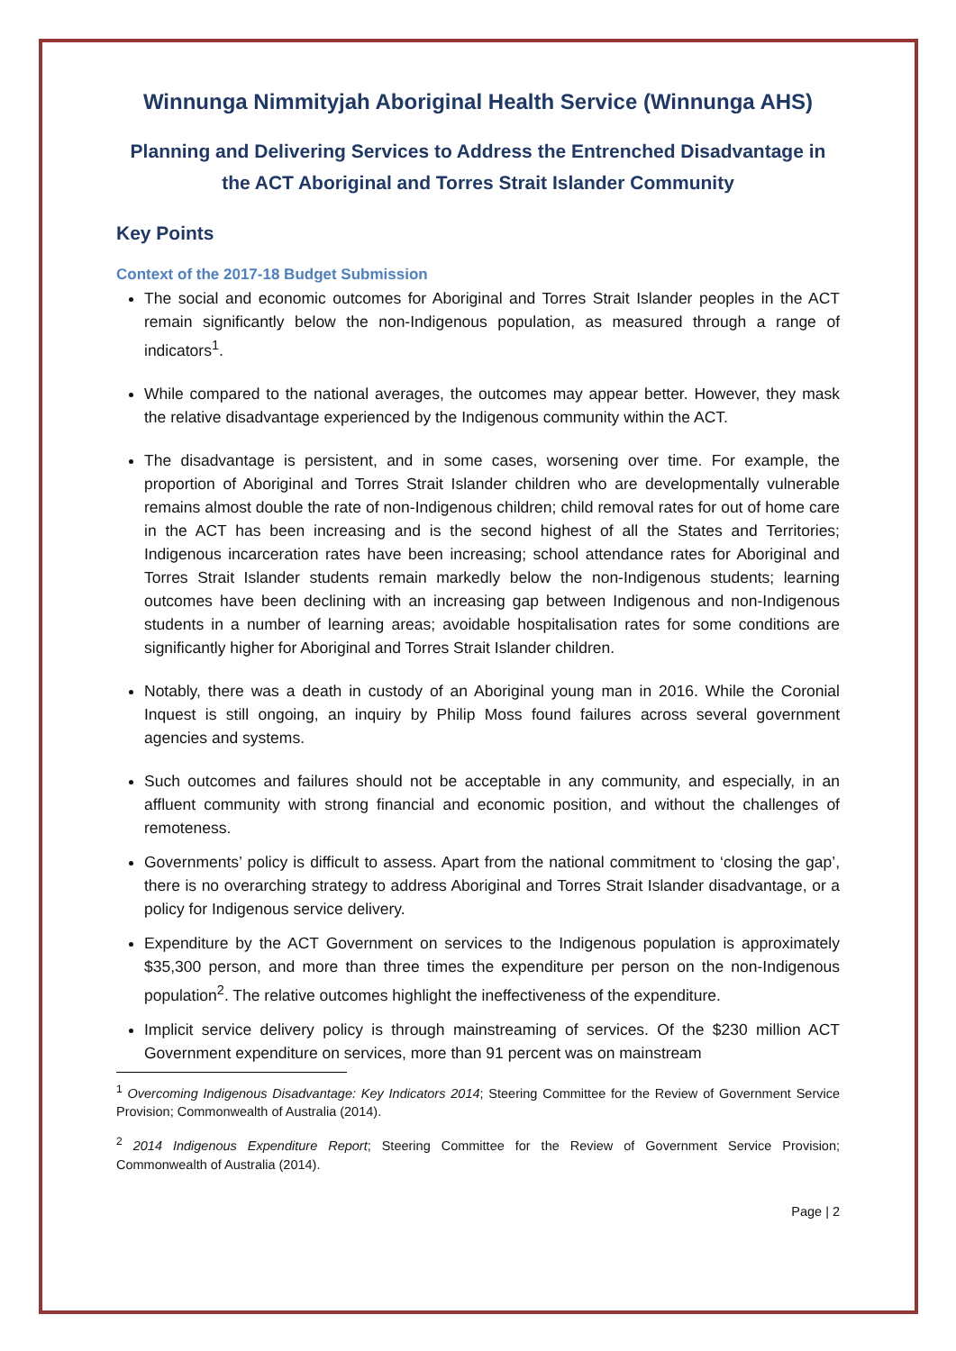Winnunga Nimmityjah Aboriginal Health Service (Winnunga AHS)
Planning and Delivering Services to Address the Entrenched Disadvantage in the ACT Aboriginal and Torres Strait Islander Community
Key Points
Context of the 2017-18 Budget Submission
The social and economic outcomes for Aboriginal and Torres Strait Islander peoples in the ACT remain significantly below the non-Indigenous population, as measured through a range of indicators<sup>1</sup>.
While compared to the national averages, the outcomes may appear better. However, they mask the relative disadvantage experienced by the Indigenous community within the ACT.
The disadvantage is persistent, and in some cases, worsening over time. For example, the proportion of Aboriginal and Torres Strait Islander children who are developmentally vulnerable remains almost double the rate of non-Indigenous children; child removal rates for out of home care in the ACT has been increasing and is the second highest of all the States and Territories; Indigenous incarceration rates have been increasing; school attendance rates for Aboriginal and Torres Strait Islander students remain markedly below the non-Indigenous students; learning outcomes have been declining with an increasing gap between Indigenous and non-Indigenous students in a number of learning areas; avoidable hospitalisation rates for some conditions are significantly higher for Aboriginal and Torres Strait Islander children.
Notably, there was a death in custody of an Aboriginal young man in 2016. While the Coronial Inquest is still ongoing, an inquiry by Philip Moss found failures across several government agencies and systems.
Such outcomes and failures should not be acceptable in any community, and especially, in an affluent community with strong financial and economic position, and without the challenges of remoteness.
Governments’ policy is difficult to assess. Apart from the national commitment to ‘closing the gap’, there is no overarching strategy to address Aboriginal and Torres Strait Islander disadvantage, or a policy for Indigenous service delivery.
Expenditure by the ACT Government on services to the Indigenous population is approximately $35,300 person, and more than three times the expenditure per person on the non-Indigenous population<sup>2</sup>. The relative outcomes highlight the ineffectiveness of the expenditure.
Implicit service delivery policy is through mainstreaming of services. Of the $230 million ACT Government expenditure on services, more than 91 percent was on mainstream
<sup>1</sup> Overcoming Indigenous Disadvantage: Key Indicators 2014; Steering Committee for the Review of Government Service Provision; Commonwealth of Australia (2014).
<sup>2</sup> 2014 Indigenous Expenditure Report; Steering Committee for the Review of Government Service Provision; Commonwealth of Australia (2014).
Page | 2